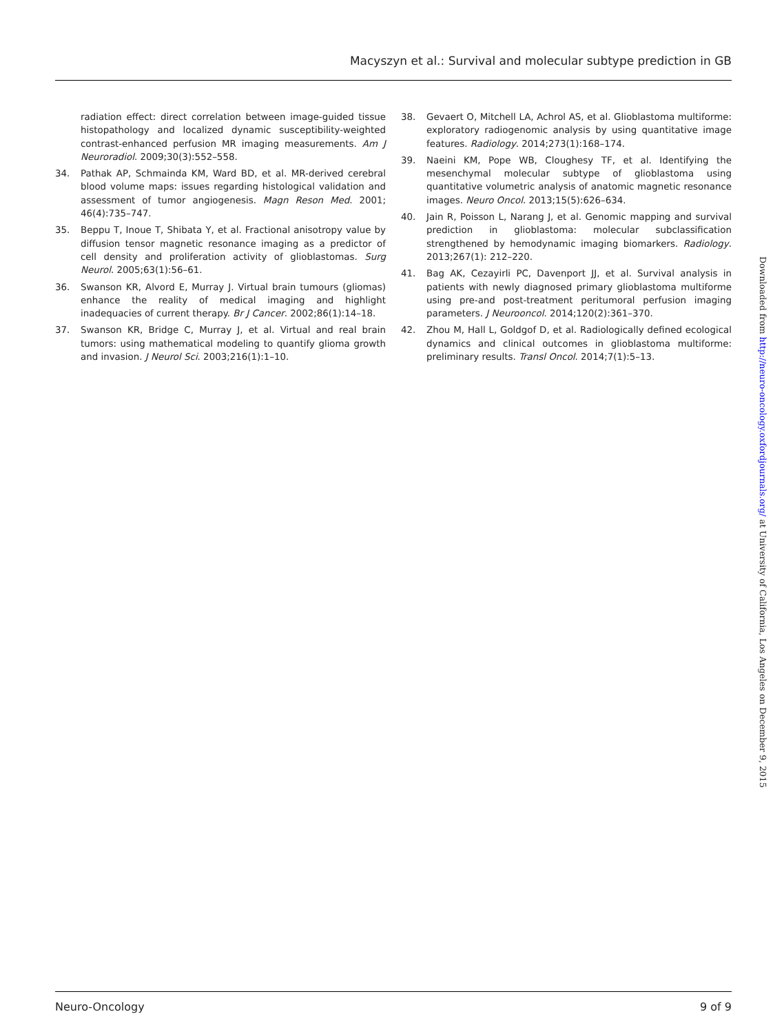Macyszyn et al.: Survival and molecular subtype prediction in GB
radiation effect: direct correlation between image-guided tissue histopathology and localized dynamic susceptibility-weighted contrast-enhanced perfusion MR imaging measurements. Am J Neuroradiol. 2009;30(3):552–558.
34. Pathak AP, Schmainda KM, Ward BD, et al. MR-derived cerebral blood volume maps: issues regarding histological validation and assessment of tumor angiogenesis. Magn Reson Med. 2001; 46(4):735–747.
35. Beppu T, Inoue T, Shibata Y, et al. Fractional anisotropy value by diffusion tensor magnetic resonance imaging as a predictor of cell density and proliferation activity of glioblastomas. Surg Neurol. 2005;63(1):56–61.
36. Swanson KR, Alvord E, Murray J. Virtual brain tumours (gliomas) enhance the reality of medical imaging and highlight inadequacies of current therapy. Br J Cancer. 2002;86(1):14–18.
37. Swanson KR, Bridge C, Murray J, et al. Virtual and real brain tumors: using mathematical modeling to quantify glioma growth and invasion. J Neurol Sci. 2003;216(1):1–10.
38. Gevaert O, Mitchell LA, Achrol AS, et al. Glioblastoma multiforme: exploratory radiogenomic analysis by using quantitative image features. Radiology. 2014;273(1):168–174.
39. Naeini KM, Pope WB, Cloughesy TF, et al. Identifying the mesenchymal molecular subtype of glioblastoma using quantitative volumetric analysis of anatomic magnetic resonance images. Neuro Oncol. 2013;15(5):626–634.
40. Jain R, Poisson L, Narang J, et al. Genomic mapping and survival prediction in glioblastoma: molecular subclassification strengthened by hemodynamic imaging biomarkers. Radiology. 2013;267(1): 212–220.
41. Bag AK, Cezayirli PC, Davenport JJ, et al. Survival analysis in patients with newly diagnosed primary glioblastoma multiforme using pre-and post-treatment peritumoral perfusion imaging parameters. J Neurooncol. 2014;120(2):361–370.
42. Zhou M, Hall L, Goldgof D, et al. Radiologically defined ecological dynamics and clinical outcomes in glioblastoma multiforme: preliminary results. Transl Oncol. 2014;7(1):5–13.
Downloaded from http://neuro-oncology.oxfordjournals.org/ at University of California, Los Angeles on December 9, 2015
Neuro-Oncology 9 of 9